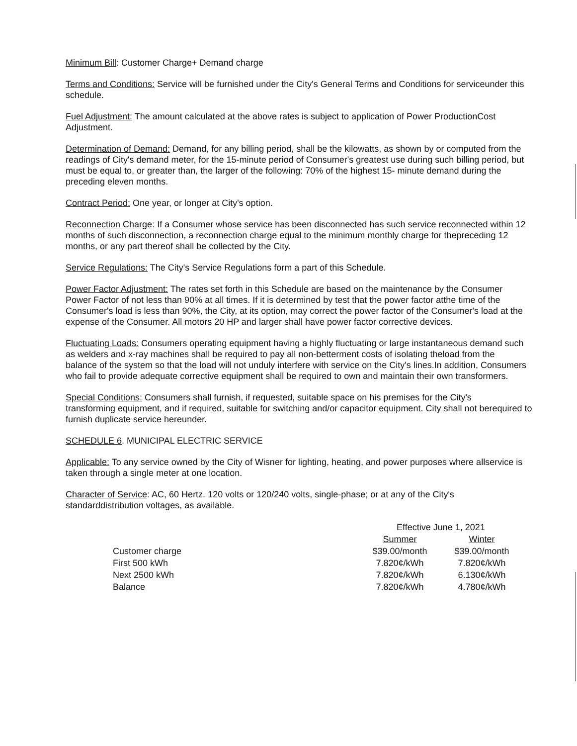Minimum Bill: Customer Charge+ Demand charge
Terms and Conditions: Service will be furnished under the City's General Terms and Conditions for serviceunder this schedule.
Fuel Adjustment: The amount calculated at the above rates is subject to application of Power ProductionCost Adjustment.
Determination of Demand: Demand, for any billing period, shall be the kilowatts, as shown by or computed from the readings of City's demand meter, for the 15-minute period of Consumer's greatest use during such billing period, but must be equal to, or greater than, the larger of the following: 70% of the highest 15- minute demand during the preceding eleven months.
Contract Period: One year, or longer at City's option.
Reconnection Charge: If a Consumer whose service has been disconnected has such service reconnected within 12 months of such disconnection, a reconnection charge equal to the minimum monthly charge for thepreceding 12 months, or any part thereof shall be collected by the City.
Service Regulations: The City's Service Regulations form a part of this Schedule.
Power Factor Adjustment: The rates set forth in this Schedule are based on the maintenance by the Consumer Power Factor of not less than 90% at all times. If it is determined by test that the power factor atthe time of the Consumer's load is less than 90%, the City, at its option, may correct the power factor of the Consumer's load at the expense of the Consumer. All motors 20 HP and larger shall have power factor corrective devices.
Fluctuating Loads: Consumers operating equipment having a highly fluctuating or large instantaneous demand such as welders and x-ray machines shall be required to pay all non-betterment costs of isolating theload from the balance of the system so that the load will not unduly interfere with service on the City's lines.In addition, Consumers who fail to provide adequate corrective equipment shall be required to own and maintain their own transformers.
Special Conditions: Consumers shall furnish, if requested, suitable space on his premises for the City's
transforming equipment, and if required, suitable for switching and/or capacitor equipment. City shall not berequired to furnish duplicate service hereunder.
SCHEDULE 6. MUNICIPAL ELECTRIC SERVICE
Applicable: To any service owned by the City of Wisner for lighting, heating, and power purposes where allservice is taken through a single meter at one location.
Character of Service: AC, 60 Hertz. 120 volts or 120/240 volts, single-phase; or at any of the City's standarddistribution voltages, as available.
| | Effective June 1, 2021 | |
| --- | --- | --- |
| | Summer | Winter |
| Customer charge | $39.00/month | $39.00/month |
| First 500 kWh | 7.820¢/kWh | 7.820¢/kWh |
| Next 2500 kWh | 7.820¢/kWh | 6.130¢/kWh |
| Balance | 7.820¢/kWh | 4.780¢/kWh |